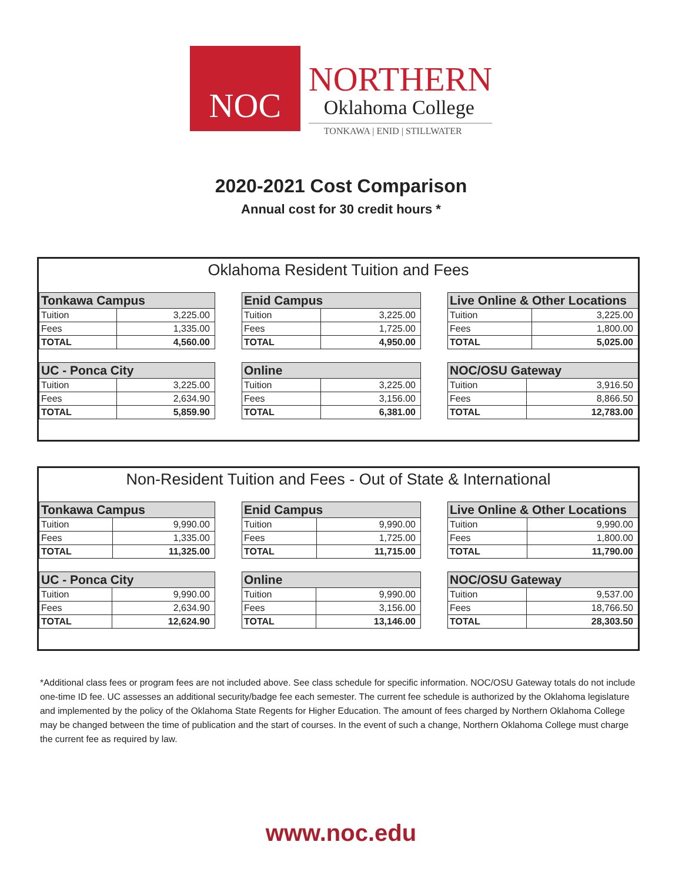NOC
NORTHERN
Oklahoma College
TONKAWA | ENID | STILLWATER
2020-2021 Cost Comparison
Annual cost for 30 credit hours *
Oklahoma Resident Tuition and Fees
| Tonkawa Campus | |
| --- | --- |
| Tuition | 3,225.00 |
| Fees | 1,335.00 |
| TOTAL | 4,560.00 |
| Enid Campus | |
| --- | --- |
| Tuition | 3,225.00 |
| Fees | 1,725.00 |
| TOTAL | 4,950.00 |
| Live Online & Other Locations | |
| --- | --- |
| Tuition | 3,225.00 |
| Fees | 1,800.00 |
| TOTAL | 5,025.00 |
| UC - Ponca City | |
| --- | --- |
| Tuition | 3,225.00 |
| Fees | 2,634.90 |
| TOTAL | 5,859.90 |
| Online | |
| --- | --- |
| Tuition | 3,225.00 |
| Fees | 3,156.00 |
| TOTAL | 6,381.00 |
| NOC/OSU Gateway | |
| --- | --- |
| Tuition | 3,916.50 |
| Fees | 8,866.50 |
| TOTAL | 12,783.00 |
Non-Resident Tuition and Fees - Out of State & International
| Tonkawa Campus | |
| --- | --- |
| Tuition | 9,990.00 |
| Fees | 1,335.00 |
| TOTAL | 11,325.00 |
| Enid Campus | |
| --- | --- |
| Tuition | 9,990.00 |
| Fees | 1,725.00 |
| TOTAL | 11,715.00 |
| Live Online & Other Locations | |
| --- | --- |
| Tuition | 9,990.00 |
| Fees | 1,800.00 |
| TOTAL | 11,790.00 |
| UC - Ponca City | |
| --- | --- |
| Tuition | 9,990.00 |
| Fees | 2,634.90 |
| TOTAL | 12,624.90 |
| Online | |
| --- | --- |
| Tuition | 9,990.00 |
| Fees | 3,156.00 |
| TOTAL | 13,146.00 |
| NOC/OSU Gateway | |
| --- | --- |
| Tuition | 9,537.00 |
| Fees | 18,766.50 |
| TOTAL | 28,303.50 |
*Additional class fees or program fees are not included above. See class schedule for specific information. NOC/OSU Gateway totals do not include one-time ID fee. UC assesses an additional security/badge fee each semester. The current fee schedule is authorized by the Oklahoma legislature and implemented by the policy of the Oklahoma State Regents for Higher Education. The amount of fees charged by Northern Oklahoma College may be changed between the time of publication and the start of courses. In the event of such a change, Northern Oklahoma College must charge the current fee as required by law.
www.noc.edu